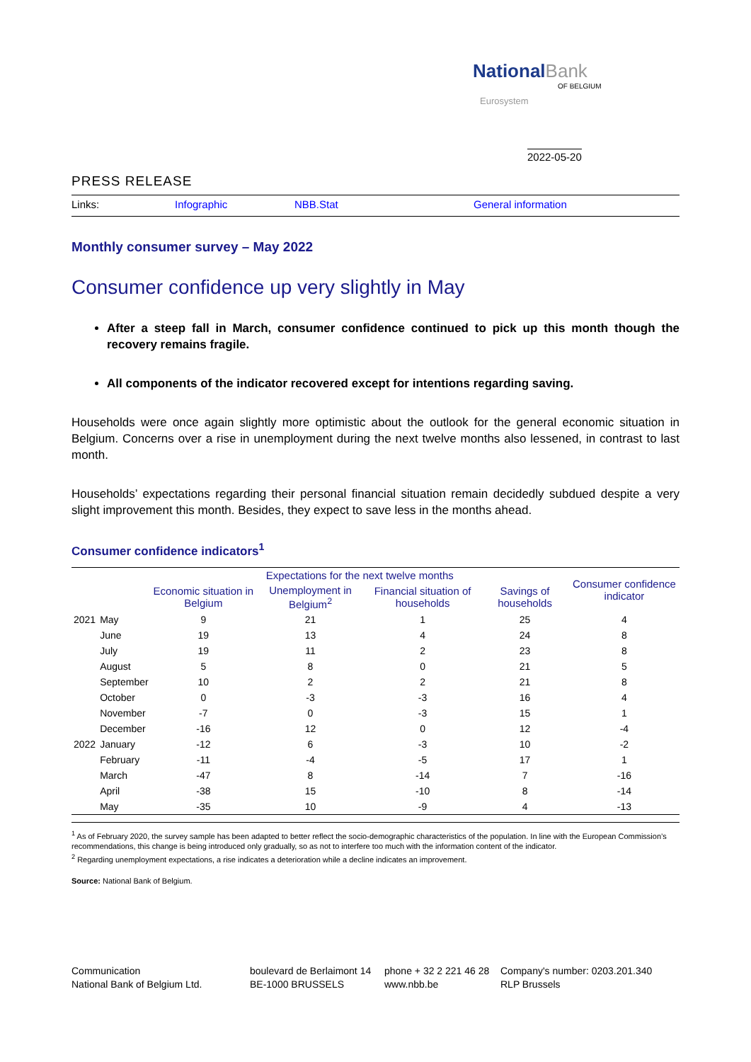National Bank
OF BELGIUM
Eurosystem
2022-05-20
PRESS RELEASE
Links: Infographic NBB.Stat General information
Monthly consumer survey – May 2022
Consumer confidence up very slightly in May
After a steep fall in March, consumer confidence continued to pick up this month though the recovery remains fragile.
All components of the indicator recovered except for intentions regarding saving.
Households were once again slightly more optimistic about the outlook for the general economic situation in Belgium. Concerns over a rise in unemployment during the next twelve months also lessened, in contrast to last month.
Households’ expectations regarding their personal financial situation remain decidedly subdued despite a very slight improvement this month. Besides, they expect to save less in the months ahead.
Consumer confidence indicators<sup>1</sup>
| | | Expectations for the next twelve months | | | | Consumer confidence indicator |
| --- | --- | --- | --- | --- | --- | --- |
| | | Economic situation in Belgium | Unemployment in Belgium<sup>2</sup> | Financial situation of households | Savings of households | |
| 2021 | May | 9 | 21 | 1 | 25 | 4 |
| | June | 19 | 13 | 4 | 24 | 8 |
| | July | 19 | 11 | 2 | 23 | 8 |
| | August | 5 | 8 | 0 | 21 | 5 |
| | September | 10 | 2 | 2 | 21 | 8 |
| | October | 0 | -3 | -3 | 16 | 4 |
| | November | -7 | 0 | -3 | 15 | 1 |
| | December | -16 | 12 | 0 | 12 | -4 |
| 2022 | January | -12 | 6 | -3 | 10 | -2 |
| | February | -11 | -4 | -5 | 17 | 1 |
| | March | -47 | 8 | -14 | 7 | -16 |
| | April | -38 | 15 | -10 | 8 | -14 |
| | May | -35 | 10 | -9 | 4 | -13 |
<sup>1</sup> As of February 2020, the survey sample has been adapted to better reflect the socio-demographic characteristics of the population. In line with the European Commission’s recommendations, this change is being introduced only gradually, so as not to interfere too much with the information content of the indicator.
<sup>2</sup> Regarding unemployment expectations, a rise indicates a deterioration while a decline indicates an improvement.
Source: National Bank of Belgium.
Communication
National Bank of Belgium Ltd.
boulevard de Berlaimont 14
BE-1000 BRUSSELS
phone + 32 2 221 46 28
www.nbb.be
Company's number: 0203.201.340
RLP Brussels